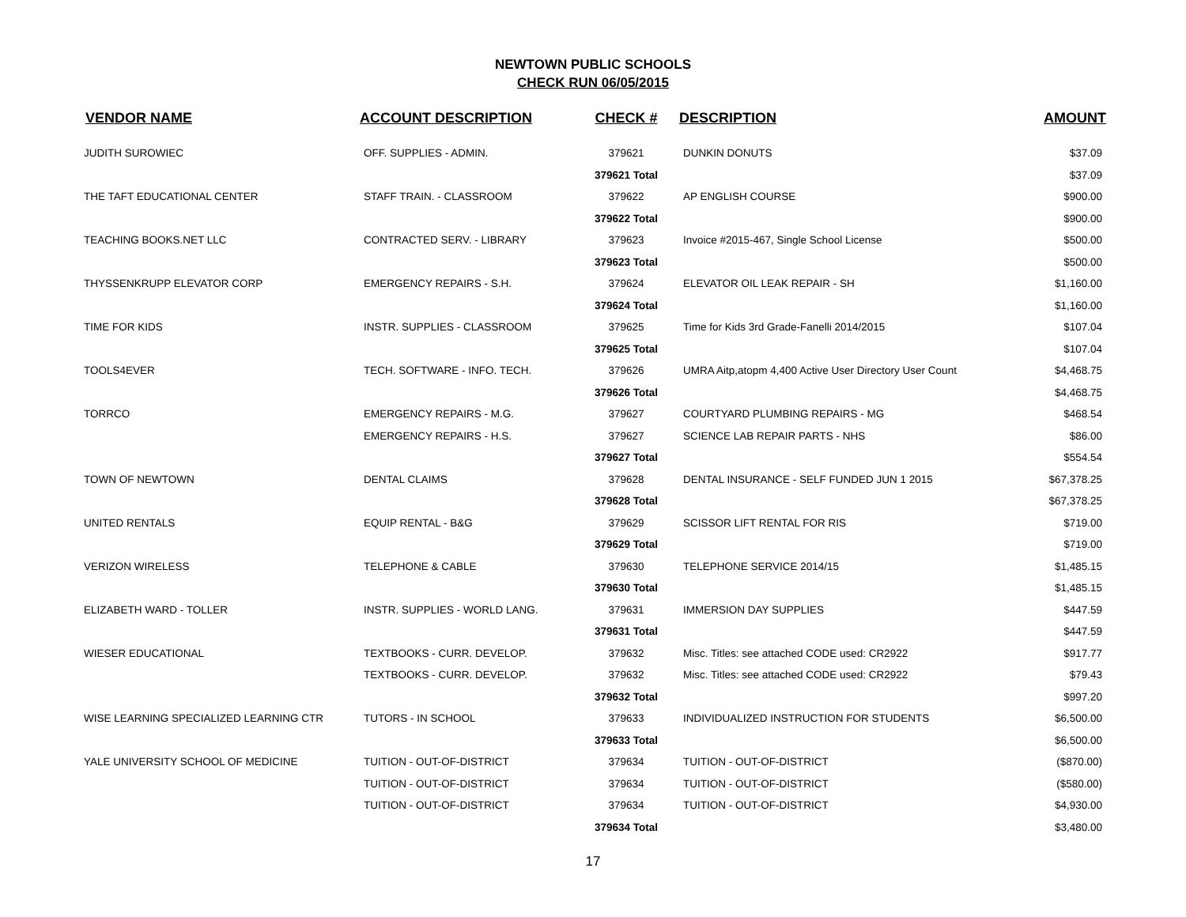NEWTOWN PUBLIC SCHOOLS
CHECK RUN 06/05/2015
| VENDOR NAME | ACCOUNT DESCRIPTION | CHECK # | DESCRIPTION | AMOUNT |
| --- | --- | --- | --- | --- |
| JUDITH SUROWIEC | OFF. SUPPLIES - ADMIN. | 379621 | DUNKIN DONUTS | $37.09 |
| | | 379621 Total | | $37.09 |
| THE TAFT EDUCATIONAL CENTER | STAFF TRAIN. - CLASSROOM | 379622 | AP ENGLISH COURSE | $900.00 |
| | | 379622 Total | | $900.00 |
| TEACHING BOOKS.NET LLC | CONTRACTED SERV. - LIBRARY | 379623 | Invoice #2015-467, Single School License | $500.00 |
| | | 379623 Total | | $500.00 |
| THYSSENKRUPP ELEVATOR CORP | EMERGENCY REPAIRS - S.H. | 379624 | ELEVATOR OIL LEAK REPAIR - SH | $1,160.00 |
| | | 379624 Total | | $1,160.00 |
| TIME FOR KIDS | INSTR. SUPPLIES - CLASSROOM | 379625 | Time for Kids 3rd Grade-Fanelli 2014/2015 | $107.04 |
| | | 379625 Total | | $107.04 |
| TOOLS4EVER | TECH. SOFTWARE - INFO. TECH. | 379626 | UMRA Aitp,atopm 4,400 Active User Directory User Count | $4,468.75 |
| | | 379626 Total | | $4,468.75 |
| TORRCO | EMERGENCY REPAIRS - M.G. | 379627 | COURTYARD PLUMBING REPAIRS - MG | $468.54 |
| | EMERGENCY REPAIRS - H.S. | 379627 | SCIENCE LAB REPAIR PARTS - NHS | $86.00 |
| | | 379627 Total | | $554.54 |
| TOWN OF NEWTOWN | DENTAL CLAIMS | 379628 | DENTAL INSURANCE - SELF FUNDED JUN 1 2015 | $67,378.25 |
| | | 379628 Total | | $67,378.25 |
| UNITED RENTALS | EQUIP RENTAL - B&G | 379629 | SCISSOR LIFT RENTAL FOR RIS | $719.00 |
| | | 379629 Total | | $719.00 |
| VERIZON WIRELESS | TELEPHONE & CABLE | 379630 | TELEPHONE SERVICE 2014/15 | $1,485.15 |
| | | 379630 Total | | $1,485.15 |
| ELIZABETH WARD - TOLLER | INSTR. SUPPLIES - WORLD LANG. | 379631 | IMMERSION DAY SUPPLIES | $447.59 |
| | | 379631 Total | | $447.59 |
| WIESER EDUCATIONAL | TEXTBOOKS - CURR. DEVELOP. | 379632 | Misc. Titles: see attached CODE used: CR2922 | $917.77 |
| | TEXTBOOKS - CURR. DEVELOP. | 379632 | Misc. Titles: see attached CODE used: CR2922 | $79.43 |
| | | 379632 Total | | $997.20 |
| WISE LEARNING SPECIALIZED LEARNING CTR | TUTORS - IN SCHOOL | 379633 | INDIVIDUALIZED INSTRUCTION FOR STUDENTS | $6,500.00 |
| | | 379633 Total | | $6,500.00 |
| YALE UNIVERSITY SCHOOL OF MEDICINE | TUITION - OUT-OF-DISTRICT | 379634 | TUITION - OUT-OF-DISTRICT | ($870.00) |
| | TUITION - OUT-OF-DISTRICT | 379634 | TUITION - OUT-OF-DISTRICT | ($580.00) |
| | TUITION - OUT-OF-DISTRICT | 379634 | TUITION - OUT-OF-DISTRICT | $4,930.00 |
| | | 379634 Total | | $3,480.00 |
17